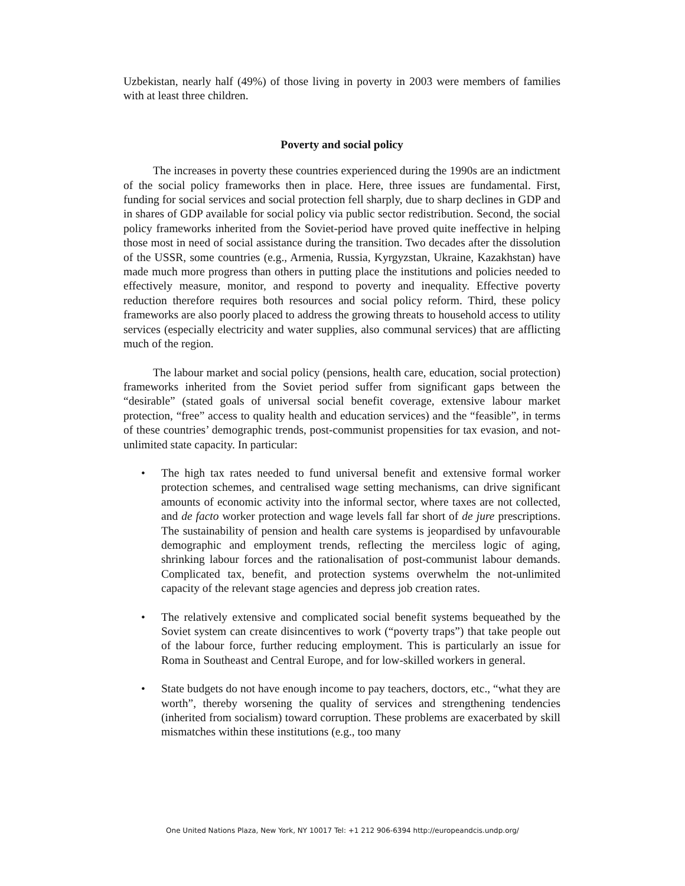Uzbekistan, nearly half (49%) of those living in poverty in 2003 were members of families with at least three children.
Poverty and social policy
The increases in poverty these countries experienced during the 1990s are an indictment of the social policy frameworks then in place. Here, three issues are fundamental. First, funding for social services and social protection fell sharply, due to sharp declines in GDP and in shares of GDP available for social policy via public sector redistribution. Second, the social policy frameworks inherited from the Soviet-period have proved quite ineffective in helping those most in need of social assistance during the transition. Two decades after the dissolution of the USSR, some countries (e.g., Armenia, Russia, Kyrgyzstan, Ukraine, Kazakhstan) have made much more progress than others in putting place the institutions and policies needed to effectively measure, monitor, and respond to poverty and inequality. Effective poverty reduction therefore requires both resources and social policy reform. Third, these policy frameworks are also poorly placed to address the growing threats to household access to utility services (especially electricity and water supplies, also communal services) that are afflicting much of the region.
The labour market and social policy (pensions, health care, education, social protection) frameworks inherited from the Soviet period suffer from significant gaps between the “desirable” (stated goals of universal social benefit coverage, extensive labour market protection, “free” access to quality health and education services) and the “feasible”, in terms of these countries’ demographic trends, post-communist propensities for tax evasion, and not-unlimited state capacity. In particular:
• The high tax rates needed to fund universal benefit and extensive formal worker protection schemes, and centralised wage setting mechanisms, can drive significant amounts of economic activity into the informal sector, where taxes are not collected, and de facto worker protection and wage levels fall far short of de jure prescriptions. The sustainability of pension and health care systems is jeopardised by unfavourable demographic and employment trends, reflecting the merciless logic of aging, shrinking labour forces and the rationalisation of post-communist labour demands. Complicated tax, benefit, and protection systems overwhelm the not-unlimited capacity of the relevant stage agencies and depress job creation rates.
• The relatively extensive and complicated social benefit systems bequeathed by the Soviet system can create disincentives to work (“poverty traps”) that take people out of the labour force, further reducing employment. This is particularly an issue for Roma in Southeast and Central Europe, and for low-skilled workers in general.
• State budgets do not have enough income to pay teachers, doctors, etc., “what they are worth”, thereby worsening the quality of services and strengthening tendencies (inherited from socialism) toward corruption. These problems are exacerbated by skill mismatches within these institutions (e.g., too many
One United Nations Plaza, New York, NY 10017 Tel: +1 212 906-6394 http://europeandcis.undp.org/